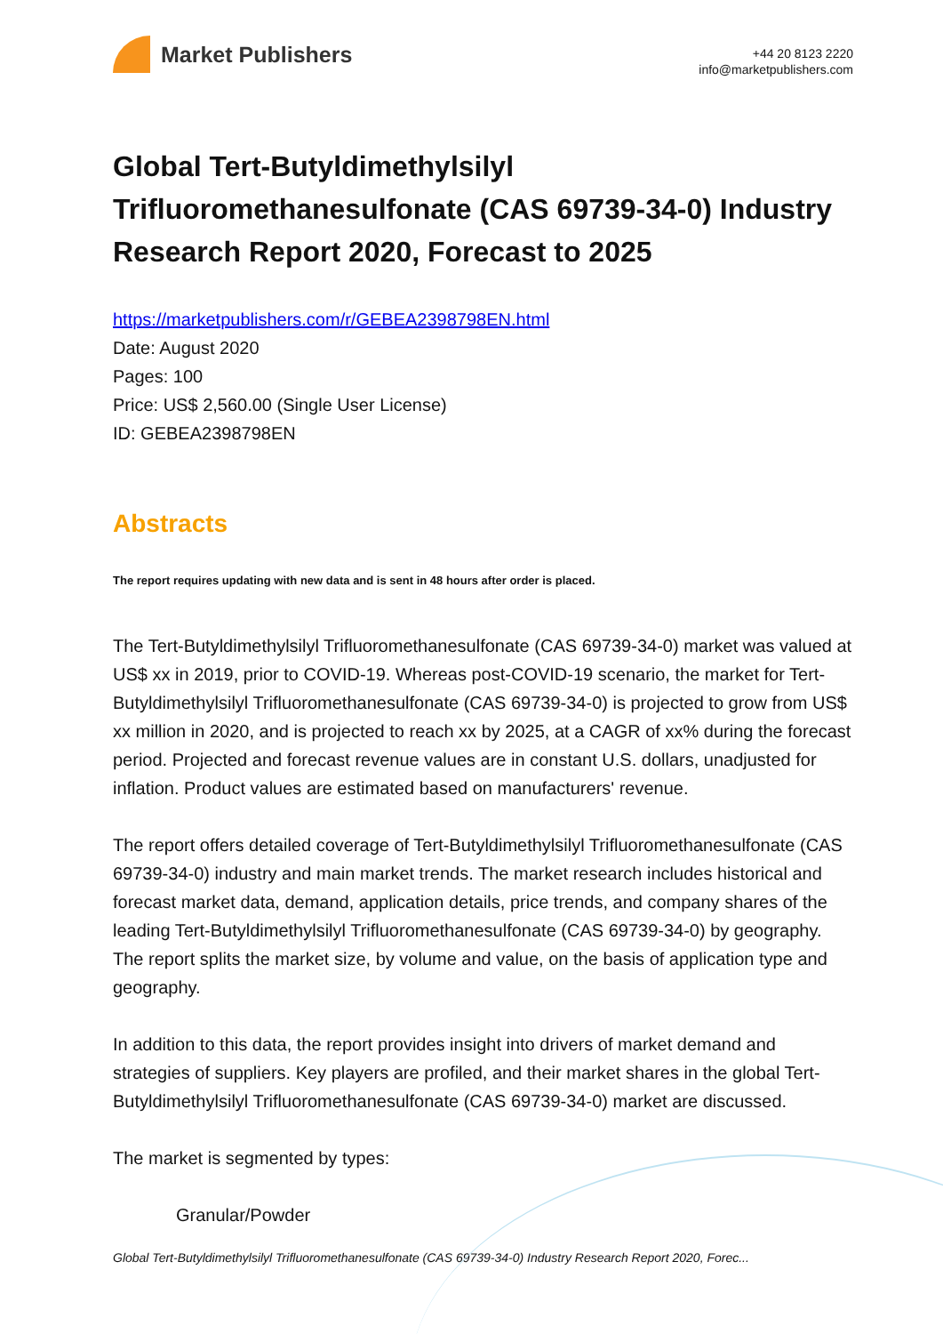Market Publishers
+44 20 8123 2220
info@marketpublishers.com
Global Tert-Butyldimethylsilyl Trifluoromethanesulfonate (CAS 69739-34-0) Industry Research Report 2020, Forecast to 2025
https://marketpublishers.com/r/GEBEA2398798EN.html
Date: August 2020
Pages: 100
Price: US$ 2,560.00 (Single User License)
ID: GEBEA2398798EN
Abstracts
The report requires updating with new data and is sent in 48 hours after order is placed.
The Tert-Butyldimethylsilyl Trifluoromethanesulfonate (CAS 69739-34-0) market was valued at US$ xx in 2019, prior to COVID-19. Whereas post-COVID-19 scenario, the market for Tert-Butyldimethylsilyl Trifluoromethanesulfonate (CAS 69739-34-0) is projected to grow from US$ xx million in 2020, and is projected to reach xx by 2025, at a CAGR of xx% during the forecast period. Projected and forecast revenue values are in constant U.S. dollars, unadjusted for inflation. Product values are estimated based on manufacturers' revenue.
The report offers detailed coverage of Tert-Butyldimethylsilyl Trifluoromethanesulfonate (CAS 69739-34-0) industry and main market trends. The market research includes historical and forecast market data, demand, application details, price trends, and company shares of the leading Tert-Butyldimethylsilyl Trifluoromethanesulfonate (CAS 69739-34-0) by geography. The report splits the market size, by volume and value, on the basis of application type and geography.
In addition to this data, the report provides insight into drivers of market demand and strategies of suppliers. Key players are profiled, and their market shares in the global Tert-Butyldimethylsilyl Trifluoromethanesulfonate (CAS 69739-34-0) market are discussed.
The market is segmented by types:
Granular/Powder
Global Tert-Butyldimethylsilyl Trifluoromethanesulfonate (CAS 69739-34-0) Industry Research Report 2020, Forec...